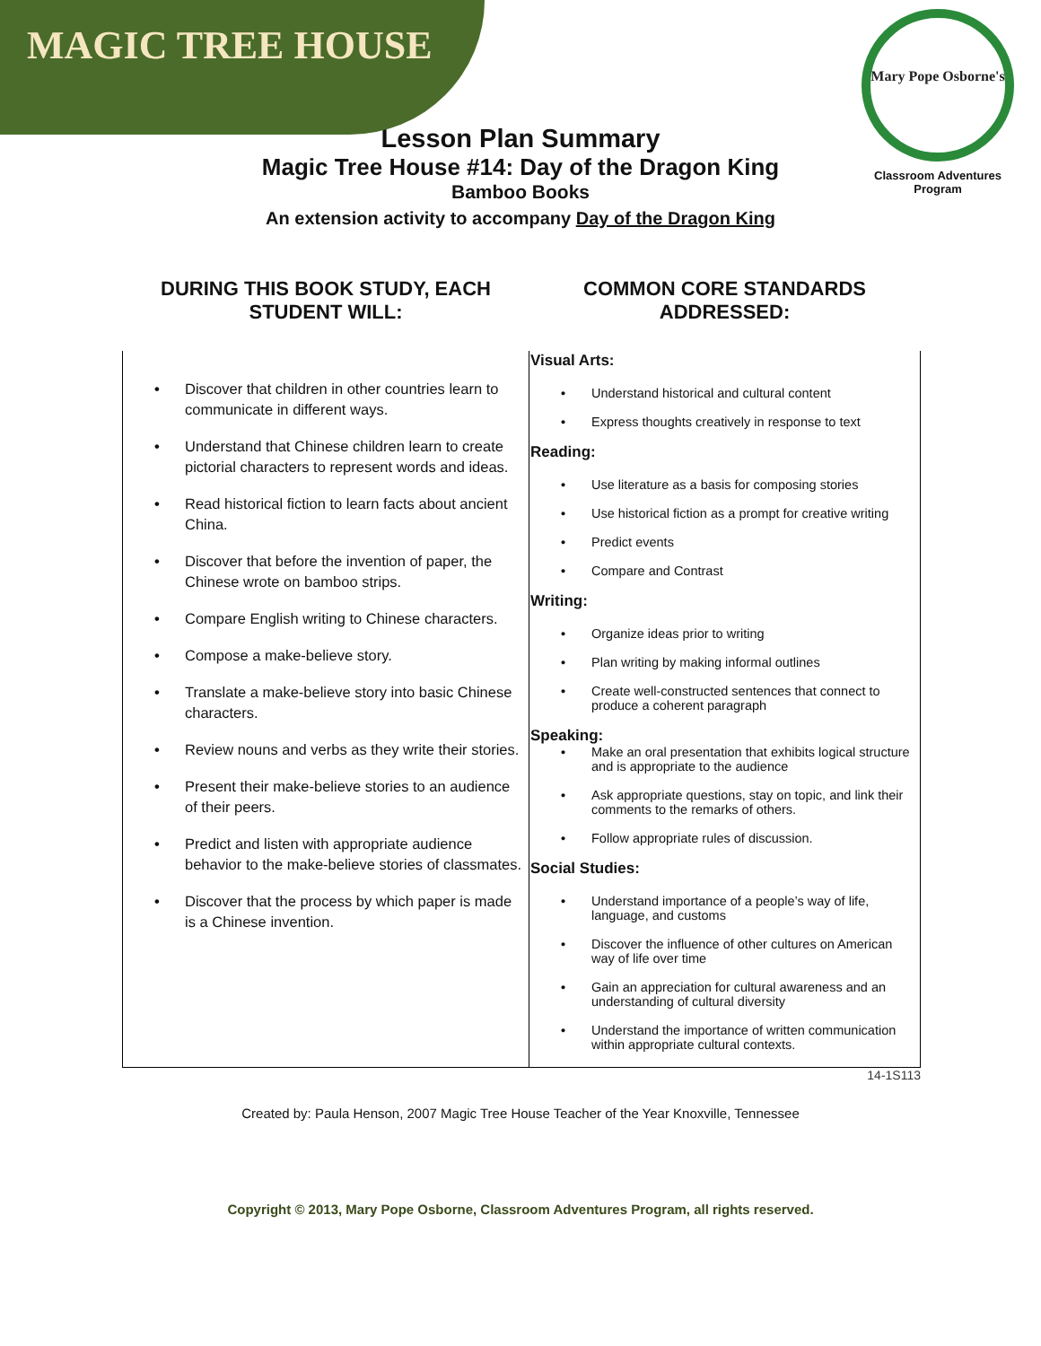MAGIC TREE HOUSE
Mary Pope Osborne's
Classroom Adventures Program
Lesson Plan Summary
Magic Tree House #14: Day of the Dragon King
Bamboo Books
An extension activity to accompany Day of the Dragon King
| DURING THIS BOOK STUDY, EACH STUDENT WILL: | COMMON CORE STANDARDS ADDRESSED: |
| --- | --- |
| • Discover that children in other countries learn to communicate in different ways. • Understand that Chinese children learn to create pictorial characters to represent words and ideas. • Read historical fiction to learn facts about ancient China. • Discover that before the invention of paper, the Chinese wrote on bamboo strips. • Compare English writing to Chinese characters. • Compose a make-believe story. • Translate a make-believe story into basic Chinese characters. • Review nouns and verbs as they write their stories. • Present their make-believe stories to an audience of their peers. • Predict and listen with appropriate audience behavior to the make-believe stories of classmates. • Discover that the process by which paper is made is a Chinese invention. | Visual Arts: • Understand historical and cultural content • Express thoughts creatively in response to text Reading: • Use literature as a basis for composing stories • Use historical fiction as a prompt for creative writing • Predict events • Compare and Contrast Writing: • Organize ideas prior to writing • Plan writing by making informal outlines • Create well-constructed sentences that connect to produce a coherent paragraph Speaking: • Make an oral presentation that exhibits logical structure and is appropriate to the audience • Ask appropriate questions, stay on topic, and link their comments to the remarks of others. • Follow appropriate rules of discussion. Social Studies: • Understand importance of a people’s way of life, language, and customs • Discover the influence of other cultures on American way of life over time • Gain an appreciation for cultural awareness and an understanding of cultural diversity • Understand the importance of written communication within appropriate cultural contexts. |
14-1S113
Created by: Paula Henson, 2007 Magic Tree House Teacher of the Year Knoxville, Tennessee
Copyright © 2013, Mary Pope Osborne, Classroom Adventures Program, all rights reserved.